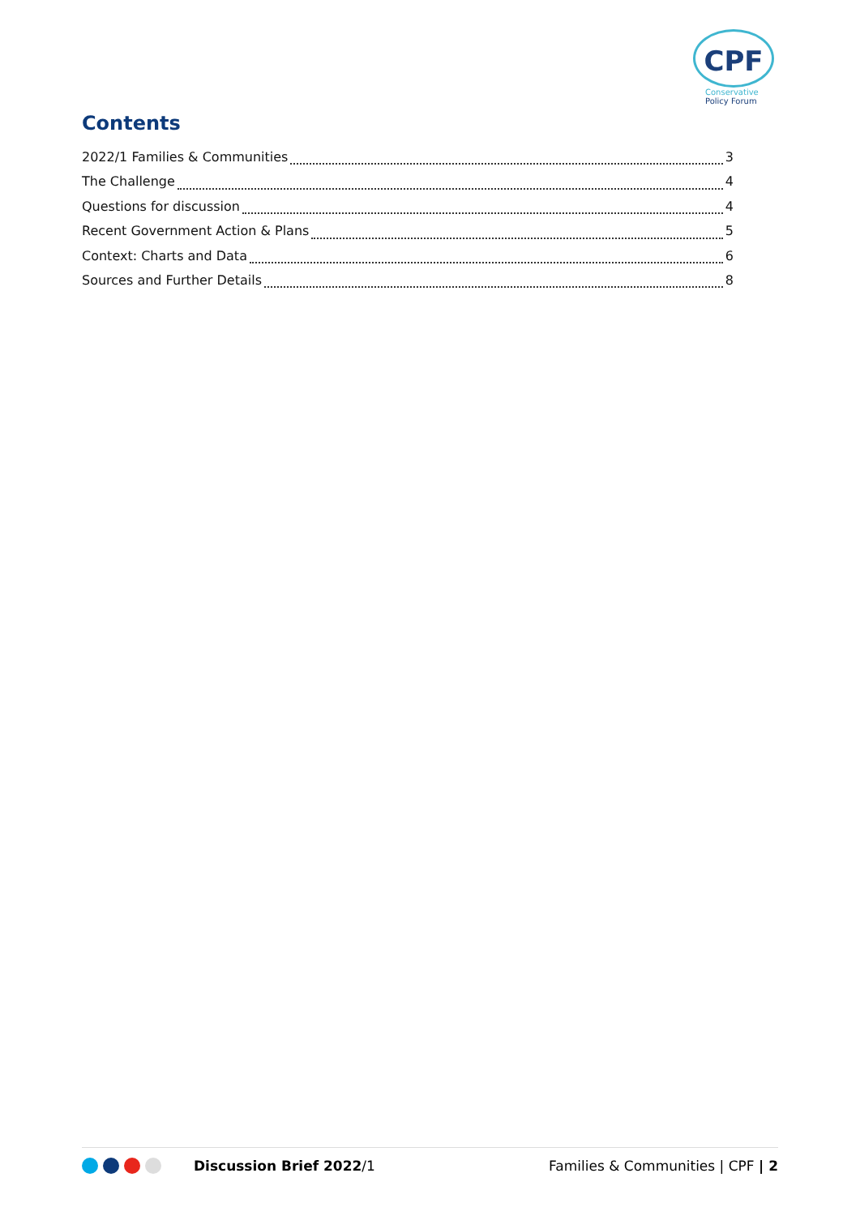CPF
Conservative
Policy Forum
Contents
2022/1 Families & Communities 3
The Challenge 4
Questions for discussion 4
Recent Government Action & Plans 5
Context: Charts and Data 6
Sources and Further Details 8
Discussion Brief 2022/1 Families & Communities | CPF | 2